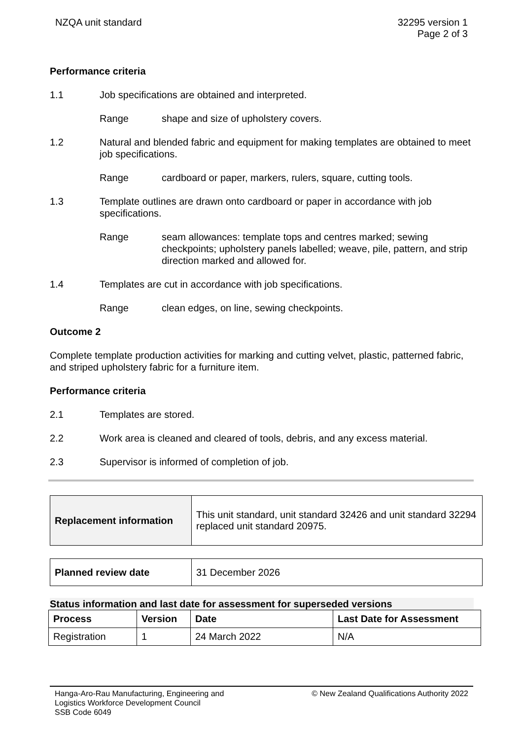NZQA unit standard 32295 version 1
Page 2 of 3
Performance criteria
1.1 Job specifications are obtained and interpreted.
Range shape and size of upholstery covers.
1.2 Natural and blended fabric and equipment for making templates are obtained to meet job specifications.
Range cardboard or paper, markers, rulers, square, cutting tools.
1.3 Template outlines are drawn onto cardboard or paper in accordance with job specifications.
Range seam allowances: template tops and centres marked; sewing checkpoints; upholstery panels labelled; weave, pile, pattern, and strip direction marked and allowed for.
1.4 Templates are cut in accordance with job specifications.
Range clean edges, on line, sewing checkpoints.
Outcome 2
Complete template production activities for marking and cutting velvet, plastic, patterned fabric, and striped upholstery fabric for a furniture item.
Performance criteria
2.1 Templates are stored.
2.2 Work area is cleaned and cleared of tools, debris, and any excess material.
2.3 Supervisor is informed of completion of job.
| Replacement information | This unit standard, unit standard 32426 and unit standard 32294 replaced unit standard 20975. |
| Planned review date | 31 December 2026 |
Status information and last date for assessment for superseded versions
| Process | Version | Date | Last Date for Assessment |
| --- | --- | --- | --- |
| Registration | 1 | 24 March 2022 | N/A |
Hanga-Aro-Rau Manufacturing, Engineering and
Logistics Workforce Development Council
SSB Code 6049
© New Zealand Qualifications Authority 2022